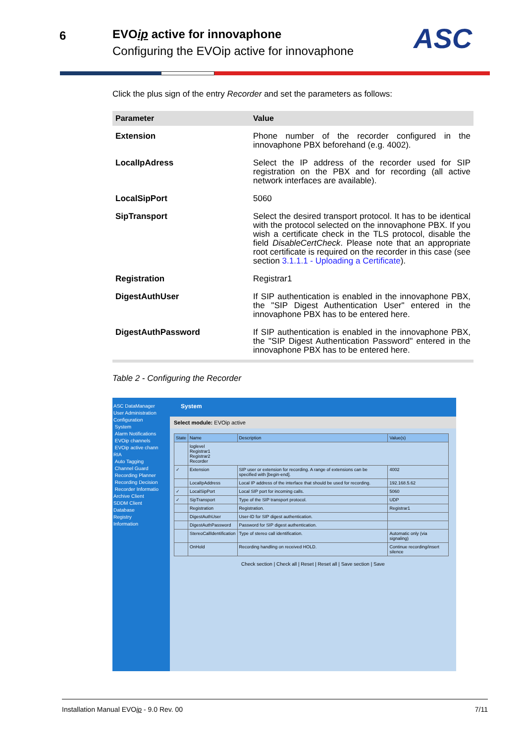6
EVOip active for innovaphone
Configuring the EVOip active for innovaphone
ASC
Click the plus sign of the entry Recorder and set the parameters as follows:
| Parameter | Value |
| --- | --- |
| Extension | Phone number of the recorder configured in the innovaphone PBX beforehand (e.g. 4002). |
| LocalIpAdress | Select the IP address of the recorder used for SIP registration on the PBX and for recording (all active network interfaces are available). |
| LocalSipPort | 5060 |
| SipTransport | Select the desired transport protocol. It has to be identical with the protocol selected on the innovaphone PBX. If you wish a certificate check in the TLS protocol, disable the field DisableCertCheck . Please note that an appropriate root certificate is required on the recorder in this case (see section 3.1.1.1 - Uploading a Certificate ). |
| Registration | Registrar1 |
| DigestAuthUser | If SIP authentication is enabled in the innovaphone PBX, the "SIP Digest Authentication User" entered in the innovaphone PBX has to be entered here. |
| DigestAuthPassword | If SIP authentication is enabled in the innovaphone PBX, the "SIP Digest Authentication Password" entered in the innovaphone PBX has to be entered here. |
Table 2 - Configuring the Recorder
ASC DataManager
User Administration
Configuration
System
Alarm Notifications
EVOip channels
EVOip active chann
RIA
Auto Tagging
Channel Guard
Recording Planner
Recording Decision
Recorder Informatio
Archive Client
SDDM Client
Database
Registry
Information
System
Select module: EVOip active
| State | Name | Description | Value(s) |
| --- | --- | --- | --- |
| | loglevel Registrar1 Registrar2 Recorder | | |
| ✓ | Extension | SIP user or extension for recording. A range of extensions can be specified with [begin-end]. | 4002 |
| | LocalIpAddress | Local IP address of the interface that should be used for recording. | 192.168.5.62 |
| ✓ | LocalSipPort | Local SIP port for incoming calls. | 5060 |
| ✓ | SipTransport | Type of the SIP transport protocol. | UDP |
| | Registration | Registration. | Registrar1 |
| | DigestAuthUser | User-ID for SIP digest authentication. | |
| | DigestAuthPassword | Password for SIP digest authentication. | |
| | StereoCallIdentification | Type of stereo call identification. | Automatic only (via signaling) |
| | OnHold | Recording handling on received HOLD. | Continue recording/insert silence |
Check section | Check all | Reset | Reset all | Save section | Save
Installation Manual EVOip - 9.0 Rev. 00 7/11